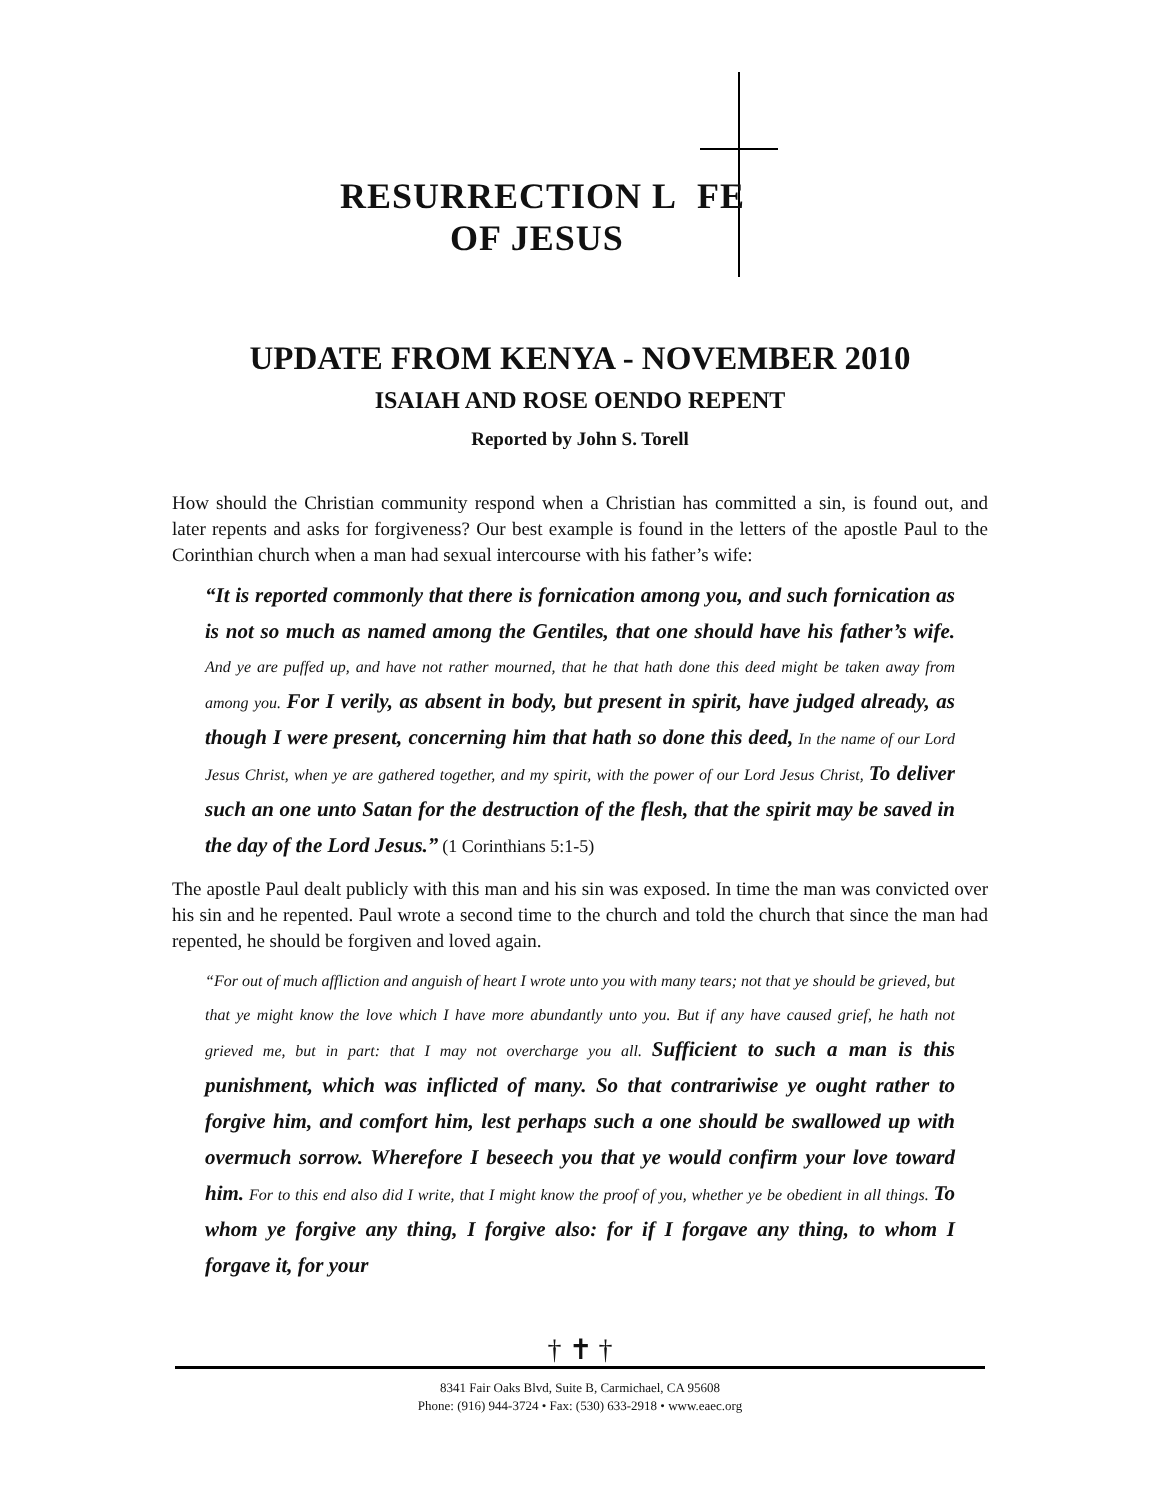RESURRECTION L FE
OF JESUS
UPDATE FROM KENYA - NOVEMBER 2010
ISAIAH AND ROSE OENDO REPENT
Reported by John S. Torell
How should the Christian community respond when a Christian has committed a sin, is found out, and later repents and asks for forgiveness? Our best example is found in the letters of the apostle Paul to the Corinthian church when a man had sexual intercourse with his father’s wife:
“It is reported commonly that there is fornication among you, and such fornication as is not so much as named among the Gentiles, that one should have his father’s wife. And ye are puffed up, and have not rather mourned, that he that hath done this deed might be taken away from among you. For I verily, as absent in body, but present in spirit, have judged already, as though I were present, concerning him that hath so done this deed, In the name of our Lord Jesus Christ, when ye are gathered together, and my spirit, with the power of our Lord Jesus Christ, To deliver such an one unto Satan for the destruction of the flesh, that the spirit may be saved in the day of the Lord Jesus.” (1 Corinthians 5:1-5)
The apostle Paul dealt publicly with this man and his sin was exposed. In time the man was convicted over his sin and he repented. Paul wrote a second time to the church and told the church that since the man had repented, he should be forgiven and loved again.
“For out of much affliction and anguish of heart I wrote unto you with many tears; not that ye should be grieved, but that ye might know the love which I have more abundantly unto you. But if any have caused grief, he hath not grieved me, but in part: that I may not overcharge you all. Sufficient to such a man is this punishment, which was inflicted of many. So that contrariwise ye ought rather to forgive him, and comfort him, lest perhaps such a one should be swallowed up with overmuch sorrow. Wherefore I beseech you that ye would confirm your love toward him. For to this end also did I write, that I might know the proof of you, whether ye be obedient in all things. To whom ye forgive any thing, I forgive also: for if I forgave any thing, to whom I forgave it, for your
† ✝ †
8341 Fair Oaks Blvd, Suite B, Carmichael, CA 95608
Phone: (916) 944-3724 • Fax: (530) 633-2918 • www.eaec.org